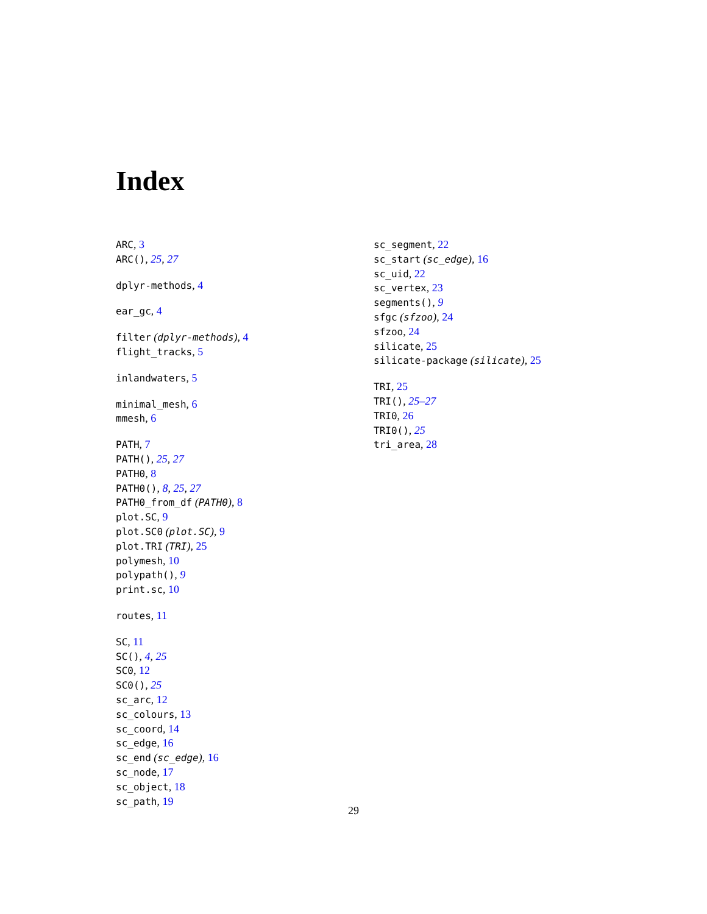Index
ARC, 3
ARC(), 25, 27
dplyr-methods, 4
ear_gc, 4
filter (dplyr-methods), 4
flight_tracks, 5
inlandwaters, 5
minimal_mesh, 6
mmesh, 6
PATH, 7
PATH(), 25, 27
PATH0, 8
PATH0(), 8, 25, 27
PATH0_from_df (PATH0), 8
plot.SC, 9
plot.SC0 (plot.SC), 9
plot.TRI (TRI), 25
polymesh, 10
polypath(), 9
print.sc, 10
routes, 11
SC, 11
SC(), 4, 25
SC0, 12
SC0(), 25
sc_arc, 12
sc_colours, 13
sc_coord, 14
sc_edge, 16
sc_end (sc_edge), 16
sc_node, 17
sc_object, 18
sc_path, 19
sc_segment, 22
sc_start (sc_edge), 16
sc_uid, 22
sc_vertex, 23
segments(), 9
sfgc (sfzoo), 24
sfzoo, 24
silicate, 25
silicate-package (silicate), 25
TRI, 25
TRI(), 25–27
TRI0, 26
TRI0(), 25
tri_area, 28
29